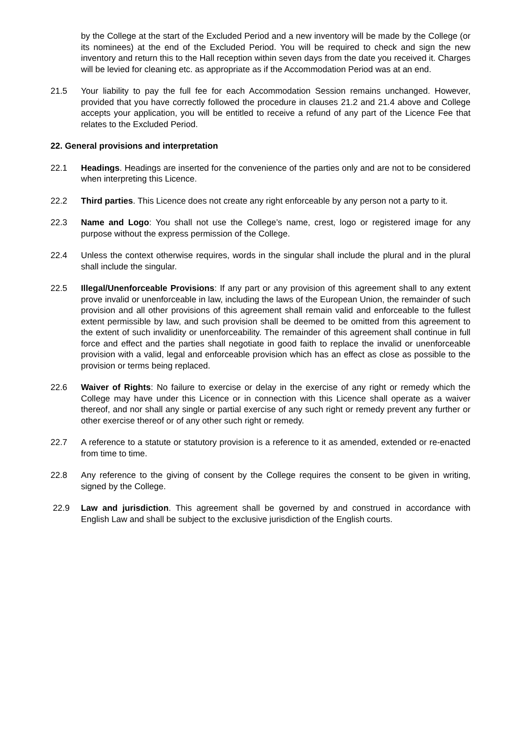by the College at the start of the Excluded Period and a new inventory will be made by the College (or its nominees) at the end of the Excluded Period. You will be required to check and sign the new inventory and return this to the Hall reception within seven days from the date you received it. Charges will be levied for cleaning etc. as appropriate as if the Accommodation Period was at an end.
21.5 Your liability to pay the full fee for each Accommodation Session remains unchanged. However, provided that you have correctly followed the procedure in clauses 21.2 and 21.4 above and College accepts your application, you will be entitled to receive a refund of any part of the Licence Fee that relates to the Excluded Period.
22. General provisions and interpretation
22.1 Headings. Headings are inserted for the convenience of the parties only and are not to be considered when interpreting this Licence.
22.2 Third parties. This Licence does not create any right enforceable by any person not a party to it.
22.3 Name and Logo: You shall not use the College’s name, crest, logo or registered image for any purpose without the express permission of the College.
22.4 Unless the context otherwise requires, words in the singular shall include the plural and in the plural shall include the singular.
22.5 Illegal/Unenforceable Provisions: If any part or any provision of this agreement shall to any extent prove invalid or unenforceable in law, including the laws of the European Union, the remainder of such provision and all other provisions of this agreement shall remain valid and enforceable to the fullest extent permissible by law, and such provision shall be deemed to be omitted from this agreement to the extent of such invalidity or unenforceability. The remainder of this agreement shall continue in full force and effect and the parties shall negotiate in good faith to replace the invalid or unenforceable provision with a valid, legal and enforceable provision which has an effect as close as possible to the provision or terms being replaced.
22.6 Waiver of Rights: No failure to exercise or delay in the exercise of any right or remedy which the College may have under this Licence or in connection with this Licence shall operate as a waiver thereof, and nor shall any single or partial exercise of any such right or remedy prevent any further or other exercise thereof or of any other such right or remedy.
22.7 A reference to a statute or statutory provision is a reference to it as amended, extended or re-enacted from time to time.
22.8 Any reference to the giving of consent by the College requires the consent to be given in writing, signed by the College.
22.9 Law and jurisdiction. This agreement shall be governed by and construed in accordance with English Law and shall be subject to the exclusive jurisdiction of the English courts.